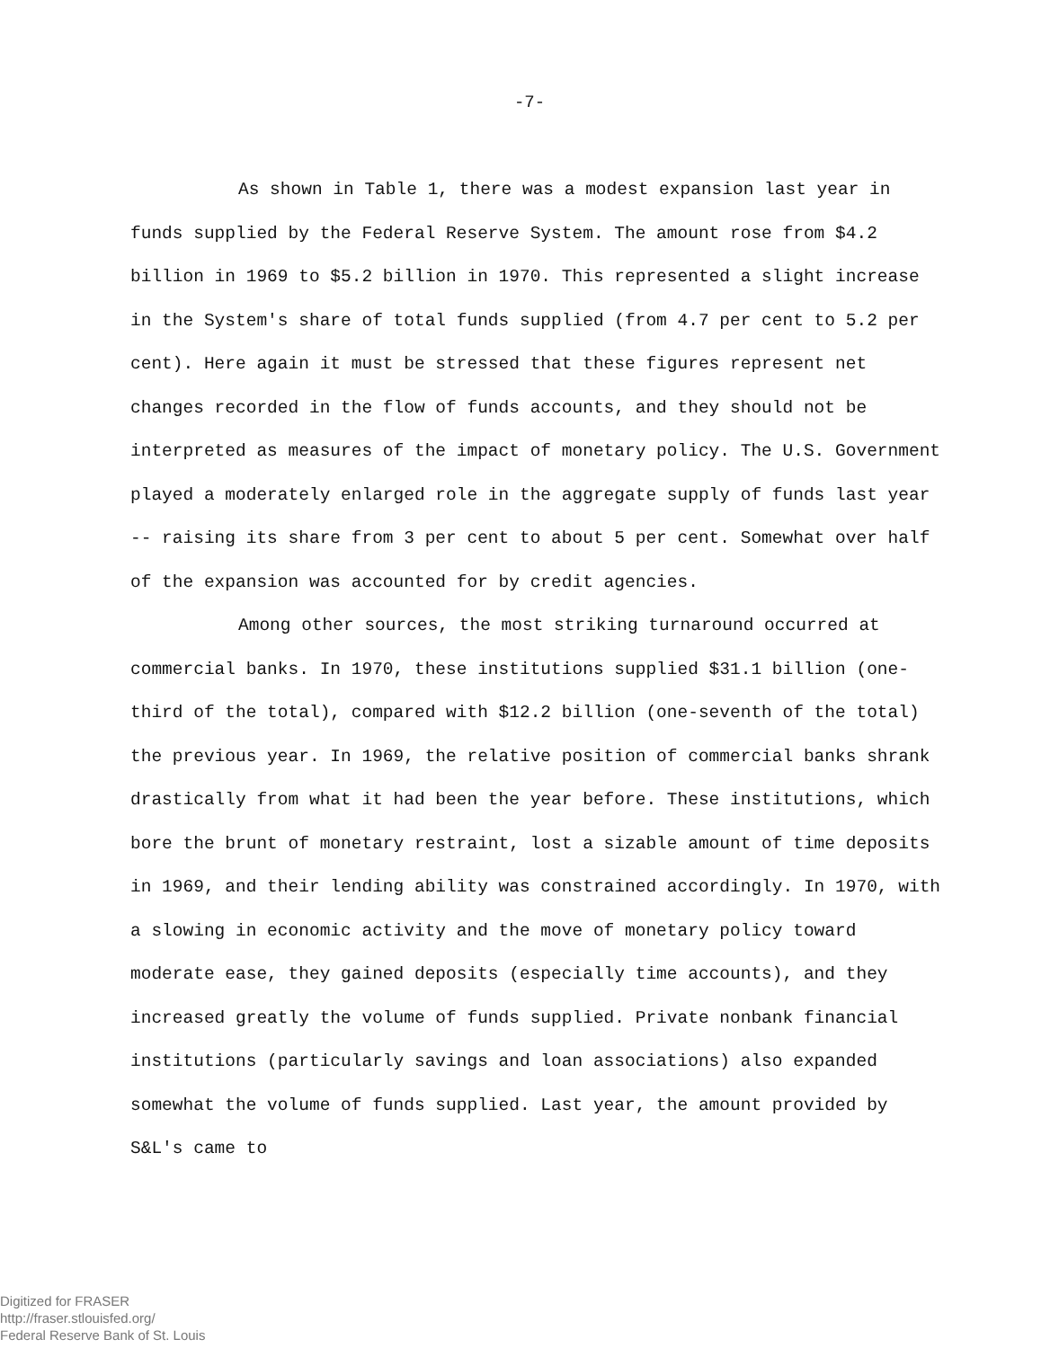-7-
As shown in Table 1, there was a modest expansion last year in funds supplied by the Federal Reserve System. The amount rose from $4.2 billion in 1969 to $5.2 billion in 1970. This represented a slight increase in the System's share of total funds supplied (from 4.7 per cent to 5.2 per cent). Here again it must be stressed that these figures represent net changes recorded in the flow of funds accounts, and they should not be interpreted as measures of the impact of monetary policy. The U.S. Government played a moderately enlarged role in the aggregate supply of funds last year -- raising its share from 3 per cent to about 5 per cent. Somewhat over half of the expansion was accounted for by credit agencies.
Among other sources, the most striking turnaround occurred at commercial banks. In 1970, these institutions supplied $31.1 billion (one-third of the total), compared with $12.2 billion (one-seventh of the total) the previous year. In 1969, the relative position of commercial banks shrank drastically from what it had been the year before. These institutions, which bore the brunt of monetary restraint, lost a sizable amount of time deposits in 1969, and their lending ability was constrained accordingly. In 1970, with a slowing in economic activity and the move of monetary policy toward moderate ease, they gained deposits (especially time accounts), and they increased greatly the volume of funds supplied. Private nonbank financial institutions (particularly savings and loan associations) also expanded somewhat the volume of funds supplied. Last year, the amount provided by S&L's came to
Digitized for FRASER
http://fraser.stlouisfed.org/
Federal Reserve Bank of St. Louis